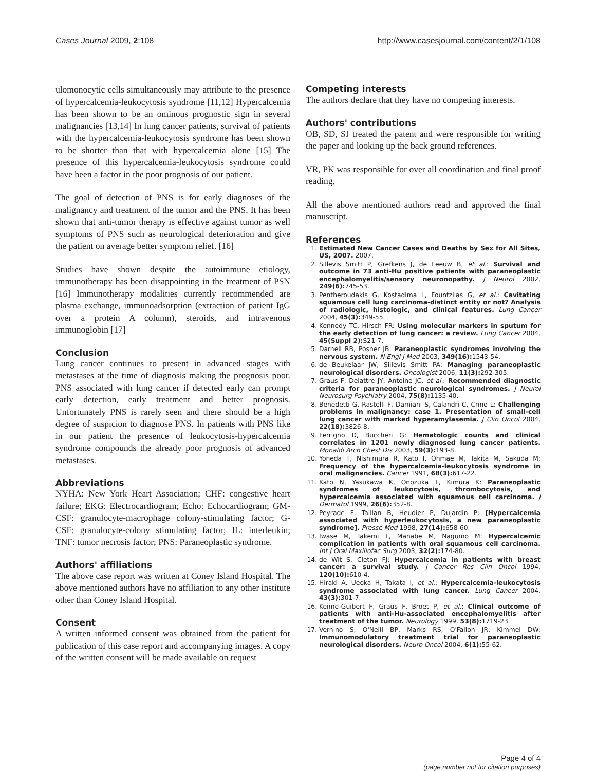Cases Journal 2009, 2:108 http://www.casesjournal.com/content/2/1/108
ulomonocytic cells simultaneously may attribute to the presence of hypercalcemia-leukocytosis syndrome [11,12] Hypercalcemia has been shown to be an ominous prognostic sign in several malignancies [13,14] In lung cancer patients, survival of patients with the hypercalcemia-leukocytosis syndrome has been shown to be shorter than that with hypercalcemia alone [15] The presence of this hypercalcemia-leukocytosis syndrome could have been a factor in the poor prognosis of our patient.
The goal of detection of PNS is for early diagnoses of the malignancy and treatment of the tumor and the PNS. It has been shown that anti-tumor therapy is effective against tumor as well symptoms of PNS such as neurological deterioration and give the patient on average better symptom relief. [16]
Studies have shown despite the autoimmune etiology, immunotherapy has been disappointing in the treatment of PSN [16] Immunotherapy modalities currently recommended are plasma exchange, immunoadsorption (extraction of patient IgG over a protein A column), steroids, and intravenous immunoglobin [17]
Conclusion
Lung cancer continues to present in advanced stages with metastases at the time of diagnosis making the prognosis poor. PNS associated with lung cancer if detected early can prompt early detection, early treatment and better prognosis. Unfortunately PNS is rarely seen and there should be a high degree of suspicion to diagnose PNS. In patients with PNS like in our patient the presence of leukocytosis-hypercalcemia syndrome compounds the already poor prognosis of advanced metastases.
Abbreviations
NYHA: New York Heart Association; CHF: congestive heart failure; EKG: Electrocardiogram; Echo: Echocardiogram; GM-CSF: granulocyte-macrophage colony-stimulating factor; G-CSF: granulocyte-colony stimulating factor; IL: interleukin; TNF: tumor necrosis factor; PNS: Paraneoplastic syndrome.
Authors' affiliations
The above case report was written at Coney Island Hospital. The above mentioned authors have no affiliation to any other institute other than Coney Island Hospital.
Consent
A written informed consent was obtained from the patient for publication of this case report and accompanying images. A copy of the written consent will be made available on request
Competing interests
The authors declare that they have no competing interests.
Authors' contributions
OB, SD, SJ treated the patent and were responsible for writing the paper and looking up the back ground references.
VR, PK was responsible for over all coordination and final proof reading.
All the above mentioned authors read and approved the final manuscript.
References
1. Estimated New Cancer Cases and Deaths by Sex for All Sites, US, 2007. 2007.
2. Sillevis Smitt P, Grefkens J, de Leeuw B, et al.: Survival and outcome in 73 anti-Hu positive patients with paraneoplastic encephalomyelitis/sensory neuronopathy. J Neurol 2002, 249(6): 745-53.
3. Pentheroudakis G, Kostadima L, Fountzilas G, et al.: Cavitating squamous cell lung carcinoma-distinct entity or not? Analysis of radiologic, histologic, and clinical features. Lung Cancer 2004, 45(3): 349-55.
4. Kennedy TC, Hirsch FR: Using molecular markers in sputum for the early detection of lung cancer: a review. Lung Cancer 2004, 45(Suppl 2): S21-7.
5. Darnell RB, Posner JB: Paraneoplastic syndromes involving the nervous system. N Engl J Med 2003, 349(16): 1543-54.
6. de Beukelaar JW, Sillevis Smitt PA: Managing paraneoplastic neurological disorders. Oncologist 2006, 11(3): 292-305.
7. Graus F, Delattre JY, Antoine JC, et al.: Recommended diagnostic criteria for paraneoplastic neurological syndromes. J Neurol Neurosurg Psychiatry 2004, 75(8): 1135-40.
8. Benedetti G, Rastelli F, Damiani S, Calandri C, Crino L: Challenging problems in malignancy: case 1. Presentation of small-cell lung cancer with marked hyperamylasemia. J Clin Oncol 2004, 22(18): 3826-8.
9. Ferrigno D, Buccheri G: Hematologic counts and clinical correlates in 1201 newly diagnosed lung cancer patients. Monaldi Arch Chest Dis 2003, 59(3): 193-8.
10. Yoneda T, Nishimura R, Kato I, Ohmae M, Takita M, Sakuda M: Frequency of the hypercalcemia-leukocytosis syndrome in oral malignancies. Cancer 1991, 68(3): 617-22.
11. Kato N, Yasukawa K, Onozuka T, Kimura K: Paraneoplastic syndromes of leukocytosis, thrombocytosis, and hypercalcemia associated with squamous cell carcinoma. J Dermatol 1999, 26(6): 352-8.
12. Peyrade F, Taillan B, Heudier P, Dujardin P: [Hypercalcemia associated with hyperleukocytosis, a new paraneoplastic syndrome]. Presse Med 1998, 27(14): 658-60.
13. Iwase M, Takemi T, Manabe M, Nagumo M: Hypercalcemic complication in patients with oral squamous cell carcinoma. Int J Oral Maxillofac Surg 2003, 32(2): 174-80.
14. de Wit S, Cleton FJ: Hypercalcemia in patients with breast cancer: a survival study. J Cancer Res Clin Oncol 1994, 120(10): 610-4.
15. Hiraki A, Ueoka H, Takata I, et al.: Hypercalcemia-leukocytosis syndrome associated with lung cancer. Lung Cancer 2004, 43(3): 301-7.
16. Keime-Guibert F, Graus F, Broet P, et al.: Clinical outcome of patients with anti-Hu-associated encephalomyelitis after treatment of the tumor. Neurology 1999, 53(8): 1719-23.
17. Vernino S, O'Neill BP, Marks RS, O'Fallon JR, Kimmel DW: Immunomodulatory treatment trial for paraneoplastic neurological disorders. Neuro Oncol 2004, 6(1): 55-62.
Page 4 of 4
(page number not for citation purposes)